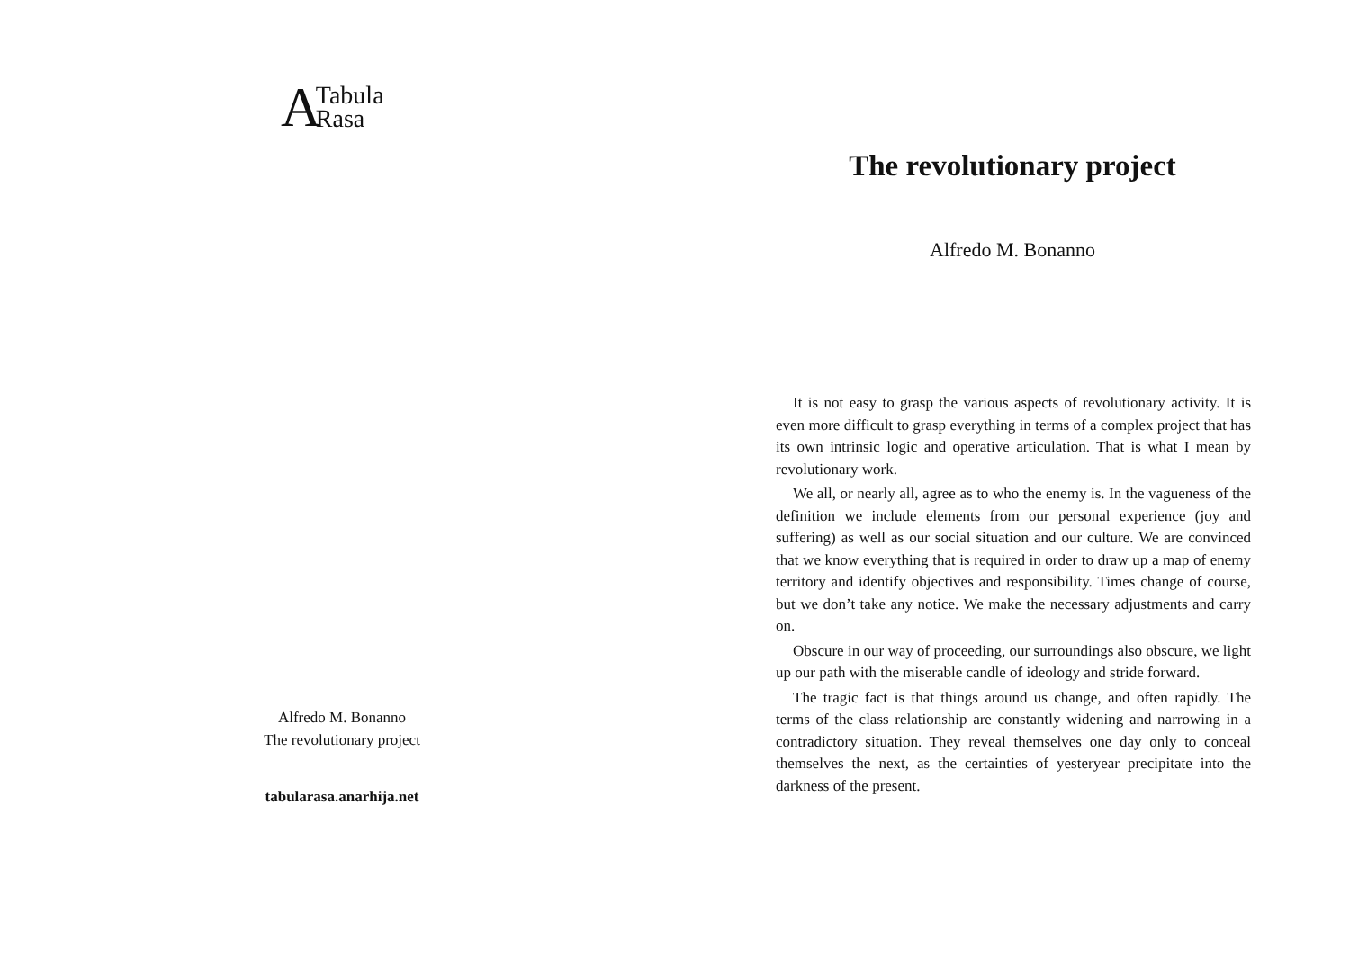A Tabula
Rasa
Alfredo M. Bonanno
The revolutionary project
tabularasa.anarhija.net
The revolutionary project
Alfredo M. Bonanno
It is not easy to grasp the various aspects of revolutionary activity. It is even more difficult to grasp everything in terms of a complex project that has its own intrinsic logic and operative articulation. That is what I mean by revolutionary work.
We all, or nearly all, agree as to who the enemy is. In the vagueness of the definition we include elements from our personal experience (joy and suffering) as well as our social situation and our culture. We are convinced that we know everything that is required in order to draw up a map of enemy territory and identify objectives and responsibility. Times change of course, but we don’t take any notice. We make the necessary adjustments and carry on.
Obscure in our way of proceeding, our surroundings also obscure, we light up our path with the miserable candle of ideology and stride forward.
The tragic fact is that things around us change, and often rapidly. The terms of the class relationship are constantly widening and narrowing in a contradictory situation. They reveal themselves one day only to conceal themselves the next, as the certainties of yesteryear precipitate into the darkness of the present.